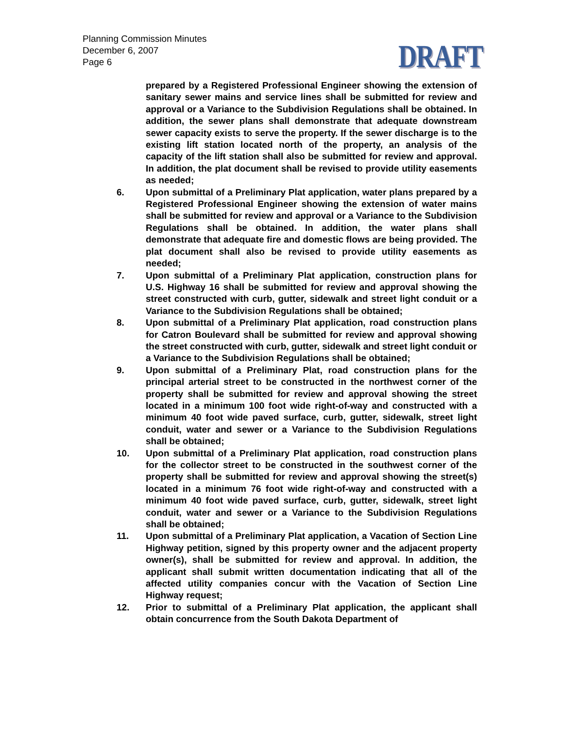Planning Commission Minutes
December 6, 2007
Page 6
DRAFT
prepared by a Registered Professional Engineer showing the extension of sanitary sewer mains and service lines shall be submitted for review and approval or a Variance to the Subdivision Regulations shall be obtained. In addition, the sewer plans shall demonstrate that adequate downstream sewer capacity exists to serve the property. If the sewer discharge is to the existing lift station located north of the property, an analysis of the capacity of the lift station shall also be submitted for review and approval. In addition, the plat document shall be revised to provide utility easements as needed;
6. Upon submittal of a Preliminary Plat application, water plans prepared by a Registered Professional Engineer showing the extension of water mains shall be submitted for review and approval or a Variance to the Subdivision Regulations shall be obtained. In addition, the water plans shall demonstrate that adequate fire and domestic flows are being provided. The plat document shall also be revised to provide utility easements as needed;
7. Upon submittal of a Preliminary Plat application, construction plans for U.S. Highway 16 shall be submitted for review and approval showing the street constructed with curb, gutter, sidewalk and street light conduit or a Variance to the Subdivision Regulations shall be obtained;
8. Upon submittal of a Preliminary Plat application, road construction plans for Catron Boulevard shall be submitted for review and approval showing the street constructed with curb, gutter, sidewalk and street light conduit or a Variance to the Subdivision Regulations shall be obtained;
9. Upon submittal of a Preliminary Plat, road construction plans for the principal arterial street to be constructed in the northwest corner of the property shall be submitted for review and approval showing the street located in a minimum 100 foot wide right-of-way and constructed with a minimum 40 foot wide paved surface, curb, gutter, sidewalk, street light conduit, water and sewer or a Variance to the Subdivision Regulations shall be obtained;
10. Upon submittal of a Preliminary Plat application, road construction plans for the collector street to be constructed in the southwest corner of the property shall be submitted for review and approval showing the street(s) located in a minimum 76 foot wide right-of-way and constructed with a minimum 40 foot wide paved surface, curb, gutter, sidewalk, street light conduit, water and sewer or a Variance to the Subdivision Regulations shall be obtained;
11. Upon submittal of a Preliminary Plat application, a Vacation of Section Line Highway petition, signed by this property owner and the adjacent property owner(s), shall be submitted for review and approval. In addition, the applicant shall submit written documentation indicating that all of the affected utility companies concur with the Vacation of Section Line Highway request;
12. Prior to submittal of a Preliminary Plat application, the applicant shall obtain concurrence from the South Dakota Department of